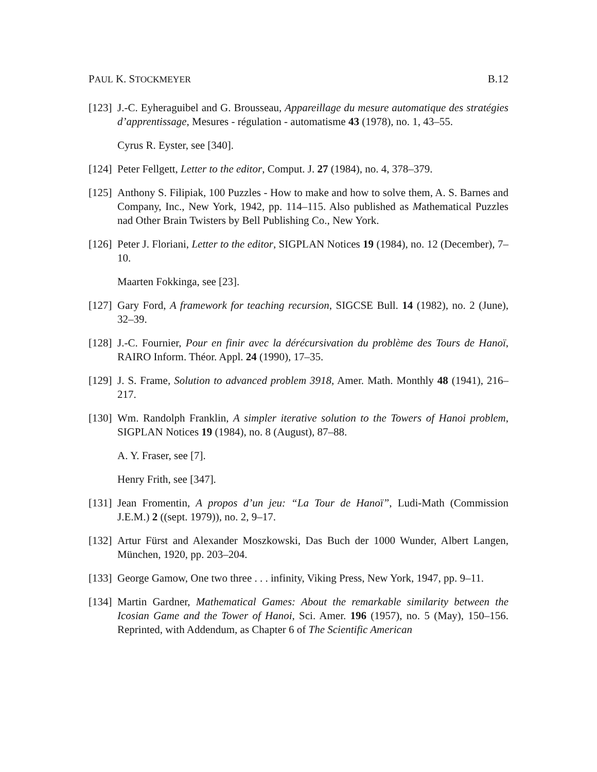PAUL K. STOCKMEYER B.12
[123] J.-C. Eyheraguibel and G. Brousseau, Appareillage du mesure automatique des stratégies d’apprentissage, Mesures - régulation - automatisme 43 (1978), no. 1, 43–55.
Cyrus R. Eyster, see [340].
[124] Peter Fellgett, Letter to the editor, Comput. J. 27 (1984), no. 4, 378–379.
[125] Anthony S. Filipiak, 100 Puzzles - How to make and how to solve them, A. S. Barnes and Company, Inc., New York, 1942, pp. 114–115. Also published as Mathematical Puzzles nad Other Brain Twisters by Bell Publishing Co., New York.
[126] Peter J. Floriani, Letter to the editor, SIGPLAN Notices 19 (1984), no. 12 (December), 7–10.
Maarten Fokkinga, see [23].
[127] Gary Ford, A framework for teaching recursion, SIGCSE Bull. 14 (1982), no. 2 (June), 32–39.
[128] J.-C. Fournier, Pour en finir avec la dérécursivation du problème des Tours de Hanoï, RAIRO Inform. Théor. Appl. 24 (1990), 17–35.
[129] J. S. Frame, Solution to advanced problem 3918, Amer. Math. Monthly 48 (1941), 216–217.
[130] Wm. Randolph Franklin, A simpler iterative solution to the Towers of Hanoi problem, SIGPLAN Notices 19 (1984), no. 8 (August), 87–88.
A. Y. Fraser, see [7].
Henry Frith, see [347].
[131] Jean Fromentin, A propos d’un jeu: “La Tour de Hanoï”, Ludi-Math (Commission J.E.M.) 2 ((sept. 1979)), no. 2, 9–17.
[132] Artur Fürst and Alexander Moszkowski, Das Buch der 1000 Wunder, Albert Langen, München, 1920, pp. 203–204.
[133] George Gamow, One two three . . . infinity, Viking Press, New York, 1947, pp. 9–11.
[134] Martin Gardner, Mathematical Games: About the remarkable similarity between the Icosian Game and the Tower of Hanoi, Sci. Amer. 196 (1957), no. 5 (May), 150–156. Reprinted, with Addendum, as Chapter 6 of The Scientific American